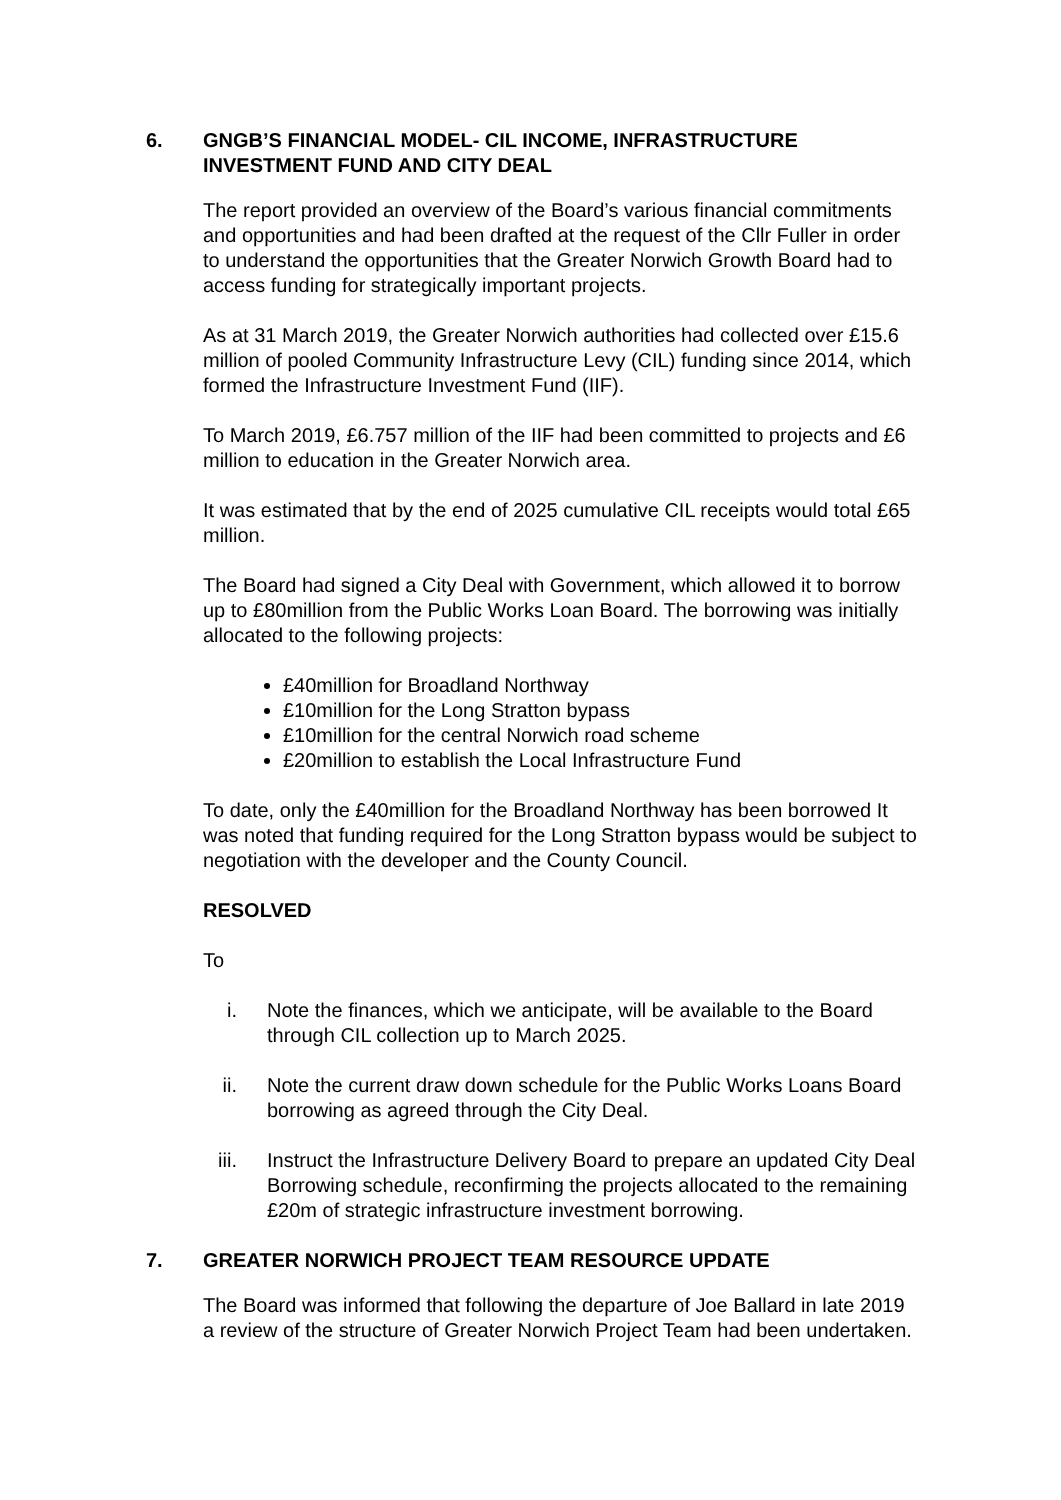6. GNGB’S FINANCIAL MODEL- CIL INCOME, INFRASTRUCTURE INVESTMENT FUND AND CITY DEAL
The report provided an overview of the Board’s various financial commitments and opportunities and had been drafted at the request of the Cllr Fuller in order to understand the opportunities that the Greater Norwich Growth Board had to access funding for strategically important projects.
As at 31 March 2019, the Greater Norwich authorities had collected over £15.6 million of pooled Community Infrastructure Levy (CIL) funding since 2014, which formed the Infrastructure Investment Fund (IIF).
To March 2019, £6.757 million of the IIF had been committed to projects and £6 million to education in the Greater Norwich area.
It was estimated that by the end of 2025 cumulative CIL receipts would total £65 million.
The Board had signed a City Deal with Government, which allowed it to borrow up to £80million from the Public Works Loan Board. The borrowing was initially allocated to the following projects:
£40million for Broadland Northway
£10million for the Long Stratton bypass
£10million for the central Norwich road scheme
£20million to establish the Local Infrastructure Fund
To date, only the £40million for the Broadland Northway has been borrowed It was noted that funding required for the Long Stratton bypass would be subject to negotiation with the developer and the County Council.
RESOLVED
To
i. Note the finances, which we anticipate, will be available to the Board through CIL collection up to March 2025.
ii. Note the current draw down schedule for the Public Works Loans Board borrowing as agreed through the City Deal.
iii. Instruct the Infrastructure Delivery Board to prepare an updated City Deal Borrowing schedule, reconfirming the projects allocated to the remaining £20m of strategic infrastructure investment borrowing.
7. GREATER NORWICH PROJECT TEAM RESOURCE UPDATE
The Board was informed that following the departure of Joe Ballard in late 2019 a review of the structure of Greater Norwich Project Team had been undertaken.